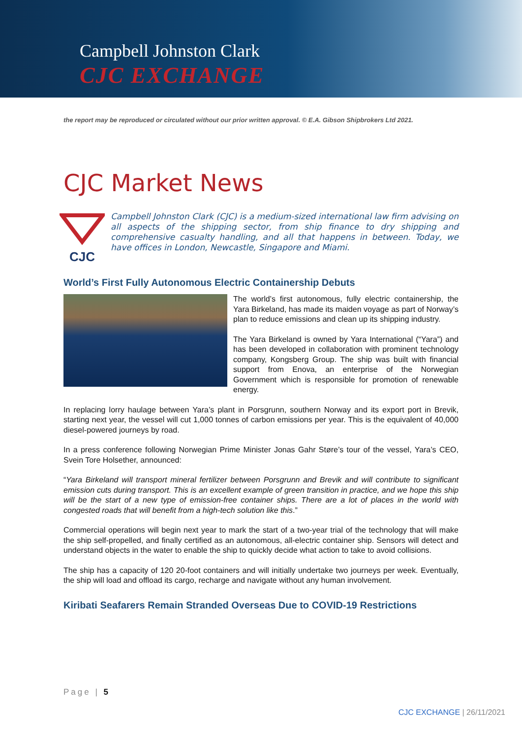Campbell Johnston Clark
CJC EXCHANGE
the report may be reproduced or circulated without our prior written approval. © E.A. Gibson Shipbrokers Ltd 2021.
CJC Market News
CJC
Campbell Johnston Clark (CJC) is a medium-sized international law firm advising on all aspects of the shipping sector, from ship finance to dry shipping and comprehensive casualty handling, and all that happens in between. Today, we have offices in London, Newcastle, Singapore and Miami.
World’s First Fully Autonomous Electric Containership Debuts
The world’s first autonomous, fully electric containership, the Yara Birkeland, has made its maiden voyage as part of Norway’s plan to reduce emissions and clean up its shipping industry.
The Yara Birkeland is owned by Yara International (“Yara”) and has been developed in collaboration with prominent technology company, Kongsberg Group. The ship was built with financial support from Enova, an enterprise of the Norwegian Government which is responsible for promotion of renewable energy.
In replacing lorry haulage between Yara’s plant in Porsgrunn, southern Norway and its export port in Brevik, starting next year, the vessel will cut 1,000 tonnes of carbon emissions per year. This is the equivalent of 40,000 diesel-powered journeys by road.
In a press conference following Norwegian Prime Minister Jonas Gahr Støre’s tour of the vessel, Yara’s CEO, Svein Tore Holsether, announced:
“Yara Birkeland will transport mineral fertilizer between Porsgrunn and Brevik and will contribute to significant emission cuts during transport. This is an excellent example of green transition in practice, and we hope this ship will be the start of a new type of emission-free container ships. There are a lot of places in the world with congested roads that will benefit from a high-tech solution like this.”
Commercial operations will begin next year to mark the start of a two-year trial of the technology that will make the ship self-propelled, and finally certified as an autonomous, all-electric container ship. Sensors will detect and understand objects in the water to enable the ship to quickly decide what action to take to avoid collisions.
The ship has a capacity of 120 20-foot containers and will initially undertake two journeys per week. Eventually, the ship will load and offload its cargo, recharge and navigate without any human involvement.
Kiribati Seafarers Remain Stranded Overseas Due to COVID-19 Restrictions
Page | 5
CJC EXCHANGE | 26/11/2021